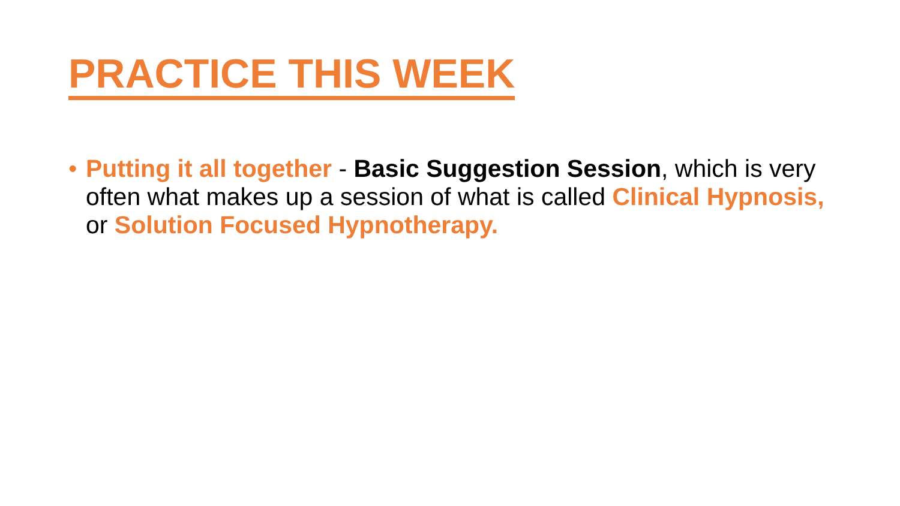PRACTICE THIS WEEK
• Putting it all together - Basic Suggestion Session, which is very often what makes up a session of what is called Clinical Hypnosis, or Solution Focused Hypnotherapy.